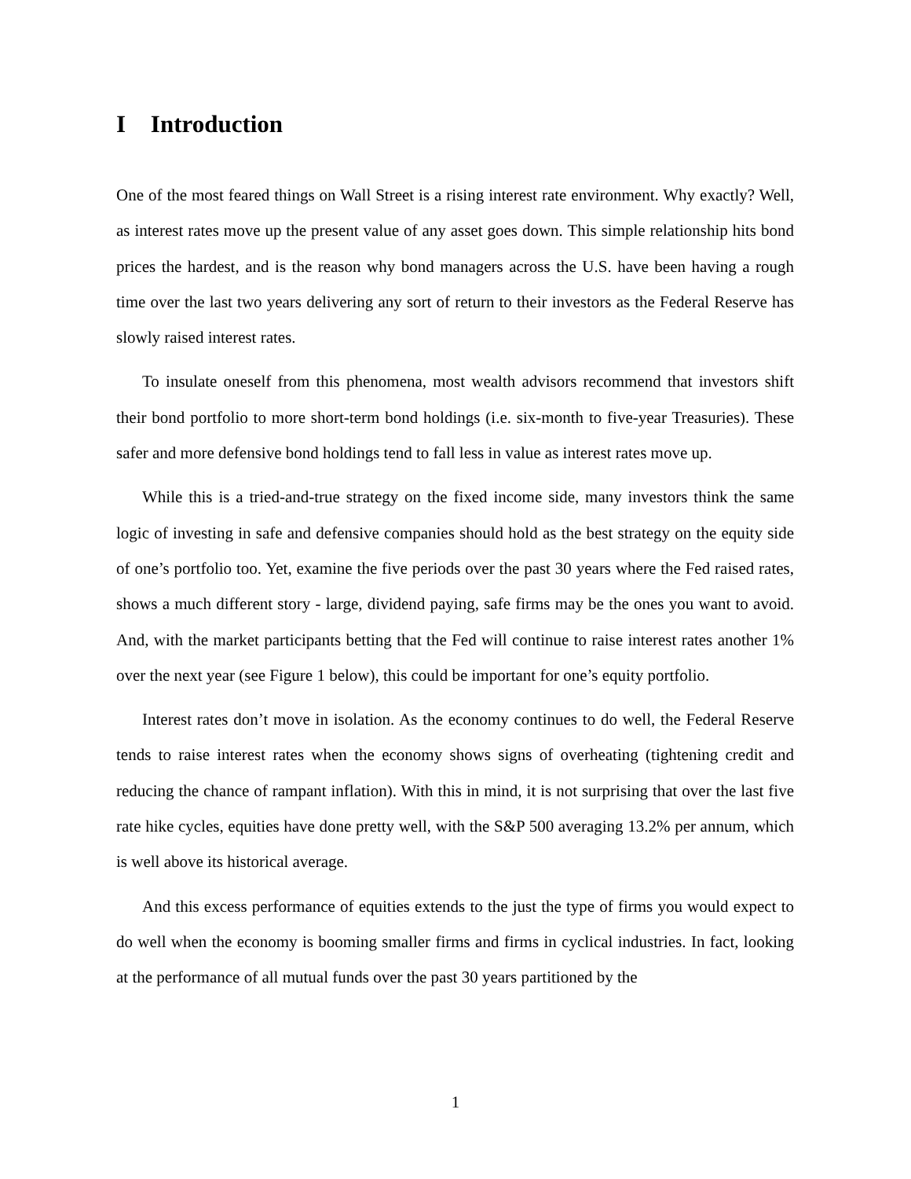I Introduction
One of the most feared things on Wall Street is a rising interest rate environment. Why exactly? Well, as interest rates move up the present value of any asset goes down. This simple relationship hits bond prices the hardest, and is the reason why bond managers across the U.S. have been having a rough time over the last two years delivering any sort of return to their investors as the Federal Reserve has slowly raised interest rates.
To insulate oneself from this phenomena, most wealth advisors recommend that investors shift their bond portfolio to more short-term bond holdings (i.e. six-month to five-year Treasuries). These safer and more defensive bond holdings tend to fall less in value as interest rates move up.
While this is a tried-and-true strategy on the fixed income side, many investors think the same logic of investing in safe and defensive companies should hold as the best strategy on the equity side of one’s portfolio too. Yet, examine the five periods over the past 30 years where the Fed raised rates, shows a much different story - large, dividend paying, safe firms may be the ones you want to avoid. And, with the market participants betting that the Fed will continue to raise interest rates another 1% over the next year (see Figure 1 below), this could be important for one’s equity portfolio.
Interest rates don’t move in isolation. As the economy continues to do well, the Federal Reserve tends to raise interest rates when the economy shows signs of overheating (tightening credit and reducing the chance of rampant inflation). With this in mind, it is not surprising that over the last five rate hike cycles, equities have done pretty well, with the S&P 500 averaging 13.2% per annum, which is well above its historical average.
And this excess performance of equities extends to the just the type of firms you would expect to do well when the economy is booming smaller firms and firms in cyclical industries. In fact, looking at the performance of all mutual funds over the past 30 years partitioned by the
1